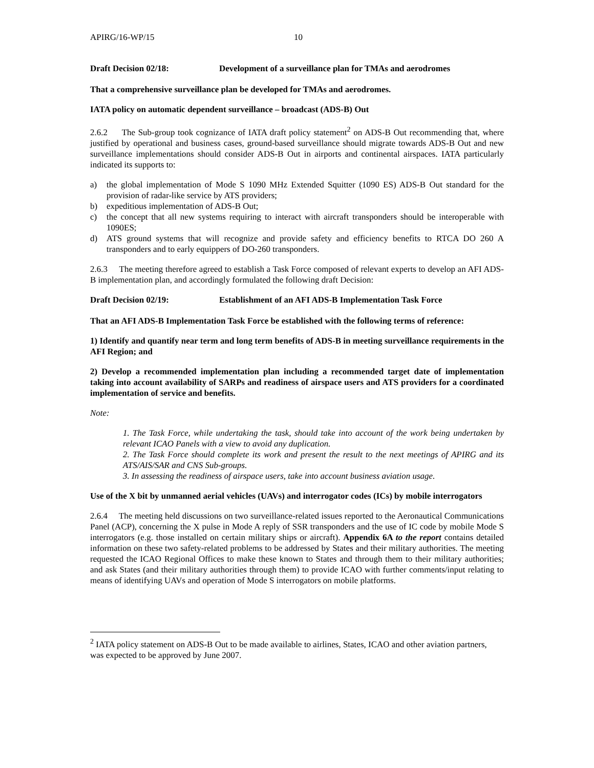APIRG/16-WP/15 10
Draft Decision 02/18: Development of a surveillance plan for TMAs and aerodromes
That a comprehensive surveillance plan be developed for TMAs and aerodromes.
IATA policy on automatic dependent surveillance – broadcast (ADS-B) Out
2.6.2 The Sub-group took cognizance of IATA draft policy statement<sup>2</sup> on ADS-B Out recommending that, where justified by operational and business cases, ground-based surveillance should migrate towards ADS-B Out and new surveillance implementations should consider ADS-B Out in airports and continental airspaces. IATA particularly indicated its supports to:
a) the global implementation of Mode S 1090 MHz Extended Squitter (1090 ES) ADS-B Out standard for the provision of radar-like service by ATS providers;
b) expeditious implementation of ADS-B Out;
c) the concept that all new systems requiring to interact with aircraft transponders should be interoperable with 1090ES;
d) ATS ground systems that will recognize and provide safety and efficiency benefits to RTCA DO 260 A transponders and to early equippers of DO-260 transponders.
2.6.3 The meeting therefore agreed to establish a Task Force composed of relevant experts to develop an AFI ADS-B implementation plan, and accordingly formulated the following draft Decision:
Draft Decision 02/19: Establishment of an AFI ADS-B Implementation Task Force
That an AFI ADS-B Implementation Task Force be established with the following terms of reference:
1) Identify and quantify near term and long term benefits of ADS-B in meeting surveillance requirements in the AFI Region; and
2) Develop a recommended implementation plan including a recommended target date of implementation taking into account availability of SARPs and readiness of airspace users and ATS providers for a coordinated implementation of service and benefits.
Note:
1. The Task Force, while undertaking the task, should take into account of the work being undertaken by relevant ICAO Panels with a view to avoid any duplication.
2. The Task Force should complete its work and present the result to the next meetings of APIRG and its ATS/AIS/SAR and CNS Sub-groups.
3. In assessing the readiness of airspace users, take into account business aviation usage.
Use of the X bit by unmanned aerial vehicles (UAVs) and interrogator codes (ICs) by mobile interrogators
2.6.4 The meeting held discussions on two surveillance-related issues reported to the Aeronautical Communications Panel (ACP), concerning the X pulse in Mode A reply of SSR transponders and the use of IC code by mobile Mode S interrogators (e.g. those installed on certain military ships or aircraft). Appendix 6A to the report contains detailed information on these two safety-related problems to be addressed by States and their military authorities. The meeting requested the ICAO Regional Offices to make these known to States and through them to their military authorities; and ask States (and their military authorities through them) to provide ICAO with further comments/input relating to means of identifying UAVs and operation of Mode S interrogators on mobile platforms.
<sup>2</sup> IATA policy statement on ADS-B Out to be made available to airlines, States, ICAO and other aviation partners, was expected to be approved by June 2007.